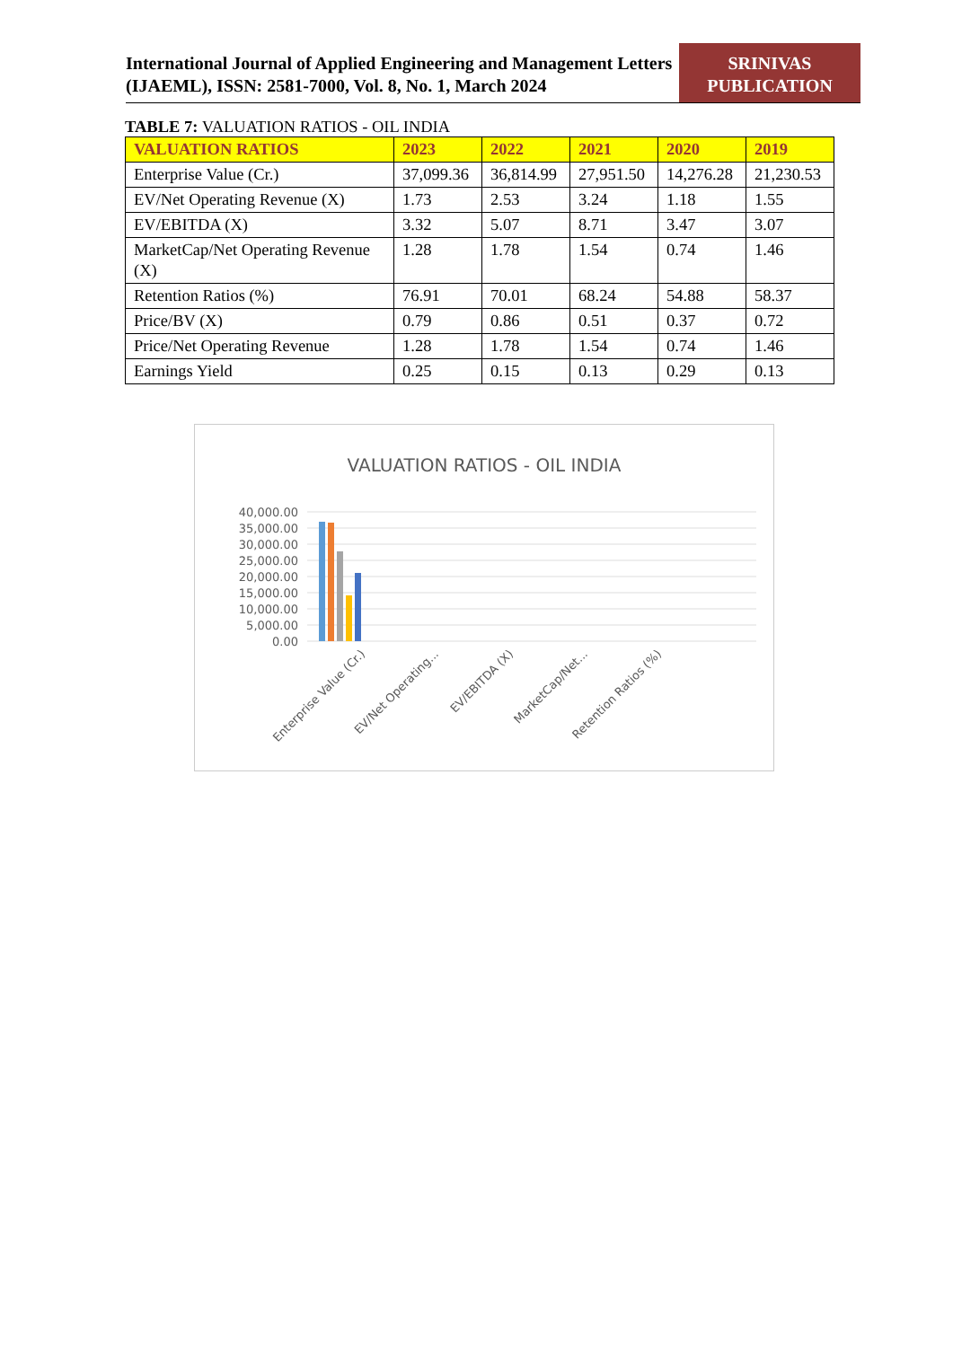International Journal of Applied Engineering and Management Letters (IJAEML), ISSN: 2581-7000, Vol. 8, No. 1, March 2024
SRINIVAS PUBLICATION
TABLE 7: VALUATION RATIOS - OIL INDIA
| VALUATION RATIOS | 2023 | 2022 | 2021 | 2020 | 2019 |
| --- | --- | --- | --- | --- | --- |
| Enterprise Value (Cr.) | 37,099.36 | 36,814.99 | 27,951.50 | 14,276.28 | 21,230.53 |
| EV/Net Operating Revenue (X) | 1.73 | 2.53 | 3.24 | 1.18 | 1.55 |
| EV/EBITDA (X) | 3.32 | 5.07 | 8.71 | 3.47 | 3.07 |
| MarketCap/Net Operating Revenue (X) | 1.28 | 1.78 | 1.54 | 0.74 | 1.46 |
| Retention Ratios (%) | 76.91 | 70.01 | 68.24 | 54.88 | 58.37 |
| Price/BV (X) | 0.79 | 0.86 | 0.51 | 0.37 | 0.72 |
| Price/Net Operating Revenue | 1.28 | 1.78 | 1.54 | 0.74 | 1.46 |
| Earnings Yield | 0.25 | 0.15 | 0.13 | 0.29 | 0.13 |
VALUATION RATIOS - OIL INDIA
40,000.00
35,000.00
30,000.00
25,000.00
20,000.00
15,000.00
10,000.00
5,000.00
0.00
Enterprise Value (Cr.)
EV/Net Operating...
EV/EBITDA (X)
MarketCap/Net...
Retention Ratios (%)
.